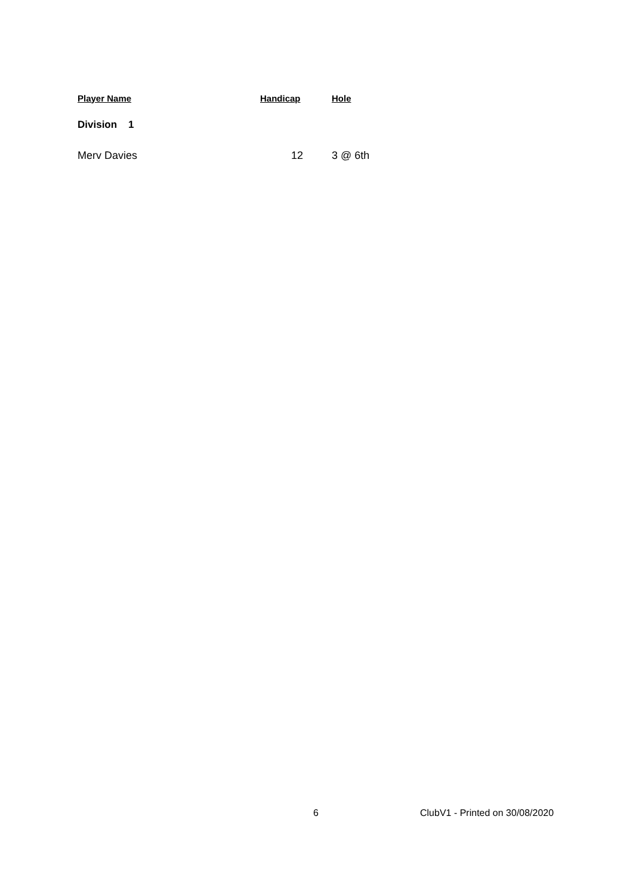| Player Name | Handicap | Hole |
| --- | --- | --- |
| Division 1 | | |
| Merv Davies | 12 | 3 @ 6th |
6 ClubV1 - Printed on 30/08/2020